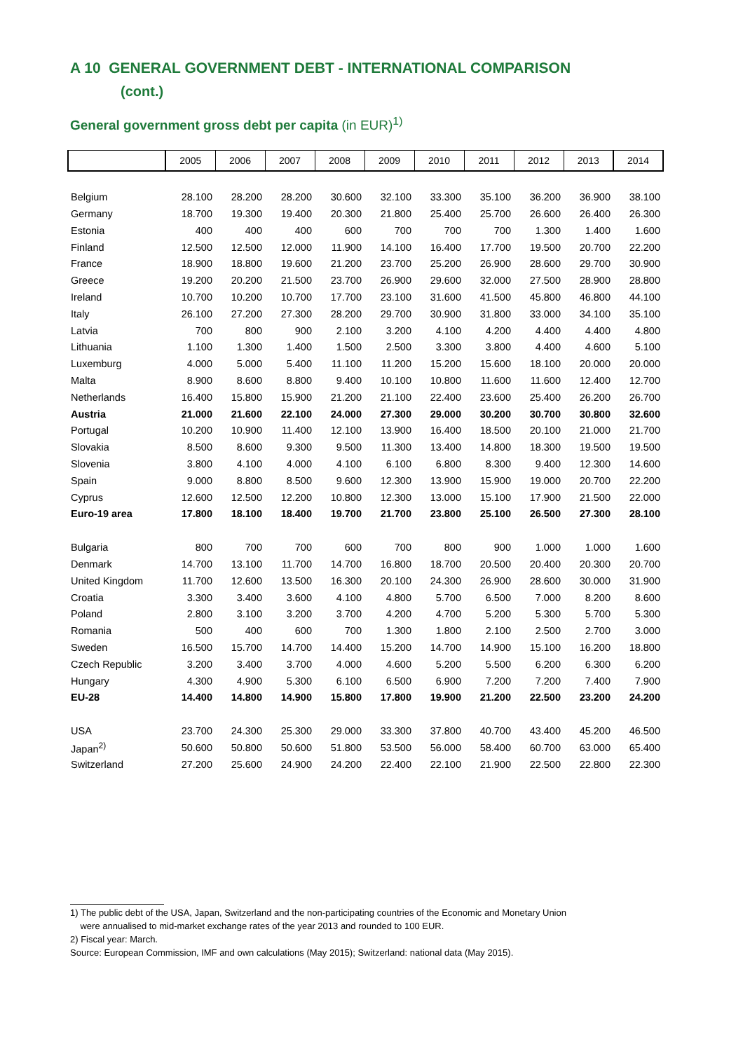A 10 GENERAL GOVERNMENT DEBT - INTERNATIONAL COMPARISON
(cont.)
General government gross debt per capita (in EUR)<sup>1)</sup>
| | 2005 | 2006 | 2007 | 2008 | 2009 | 2010 | 2011 | 2012 | 2013 | 2014 |
| --- | --- | --- | --- | --- | --- | --- | --- | --- | --- | --- |
| Belgium | 28.100 | 28.200 | 28.200 | 30.600 | 32.100 | 33.300 | 35.100 | 36.200 | 36.900 | 38.100 |
| Germany | 18.700 | 19.300 | 19.400 | 20.300 | 21.800 | 25.400 | 25.700 | 26.600 | 26.400 | 26.300 |
| Estonia | 400 | 400 | 400 | 600 | 700 | 700 | 700 | 1.300 | 1.400 | 1.600 |
| Finland | 12.500 | 12.500 | 12.000 | 11.900 | 14.100 | 16.400 | 17.700 | 19.500 | 20.700 | 22.200 |
| France | 18.900 | 18.800 | 19.600 | 21.200 | 23.700 | 25.200 | 26.900 | 28.600 | 29.700 | 30.900 |
| Greece | 19.200 | 20.200 | 21.500 | 23.700 | 26.900 | 29.600 | 32.000 | 27.500 | 28.900 | 28.800 |
| Ireland | 10.700 | 10.200 | 10.700 | 17.700 | 23.100 | 31.600 | 41.500 | 45.800 | 46.800 | 44.100 |
| Italy | 26.100 | 27.200 | 27.300 | 28.200 | 29.700 | 30.900 | 31.800 | 33.000 | 34.100 | 35.100 |
| Latvia | 700 | 800 | 900 | 2.100 | 3.200 | 4.100 | 4.200 | 4.400 | 4.400 | 4.800 |
| Lithuania | 1.100 | 1.300 | 1.400 | 1.500 | 2.500 | 3.300 | 3.800 | 4.400 | 4.600 | 5.100 |
| Luxemburg | 4.000 | 5.000 | 5.400 | 11.100 | 11.200 | 15.200 | 15.600 | 18.100 | 20.000 | 20.000 |
| Malta | 8.900 | 8.600 | 8.800 | 9.400 | 10.100 | 10.800 | 11.600 | 11.600 | 12.400 | 12.700 |
| Netherlands | 16.400 | 15.800 | 15.900 | 21.200 | 21.100 | 22.400 | 23.600 | 25.400 | 26.200 | 26.700 |
| Austria | 21.000 | 21.600 | 22.100 | 24.000 | 27.300 | 29.000 | 30.200 | 30.700 | 30.800 | 32.600 |
| Portugal | 10.200 | 10.900 | 11.400 | 12.100 | 13.900 | 16.400 | 18.500 | 20.100 | 21.000 | 21.700 |
| Slovakia | 8.500 | 8.600 | 9.300 | 9.500 | 11.300 | 13.400 | 14.800 | 18.300 | 19.500 | 19.500 |
| Slovenia | 3.800 | 4.100 | 4.000 | 4.100 | 6.100 | 6.800 | 8.300 | 9.400 | 12.300 | 14.600 |
| Spain | 9.000 | 8.800 | 8.500 | 9.600 | 12.300 | 13.900 | 15.900 | 19.000 | 20.700 | 22.200 |
| Cyprus | 12.600 | 12.500 | 12.200 | 10.800 | 12.300 | 13.000 | 15.100 | 17.900 | 21.500 | 22.000 |
| Euro-19 area | 17.800 | 18.100 | 18.400 | 19.700 | 21.700 | 23.800 | 25.100 | 26.500 | 27.300 | 28.100 |
| Bulgaria | 800 | 700 | 700 | 600 | 700 | 800 | 900 | 1.000 | 1.000 | 1.600 |
| Denmark | 14.700 | 13.100 | 11.700 | 14.700 | 16.800 | 18.700 | 20.500 | 20.400 | 20.300 | 20.700 |
| United Kingdom | 11.700 | 12.600 | 13.500 | 16.300 | 20.100 | 24.300 | 26.900 | 28.600 | 30.000 | 31.900 |
| Croatia | 3.300 | 3.400 | 3.600 | 4.100 | 4.800 | 5.700 | 6.500 | 7.000 | 8.200 | 8.600 |
| Poland | 2.800 | 3.100 | 3.200 | 3.700 | 4.200 | 4.700 | 5.200 | 5.300 | 5.700 | 5.300 |
| Romania | 500 | 400 | 600 | 700 | 1.300 | 1.800 | 2.100 | 2.500 | 2.700 | 3.000 |
| Sweden | 16.500 | 15.700 | 14.700 | 14.400 | 15.200 | 14.700 | 14.900 | 15.100 | 16.200 | 18.800 |
| Czech Republic | 3.200 | 3.400 | 3.700 | 4.000 | 4.600 | 5.200 | 5.500 | 6.200 | 6.300 | 6.200 |
| Hungary | 4.300 | 4.900 | 5.300 | 6.100 | 6.500 | 6.900 | 7.200 | 7.200 | 7.400 | 7.900 |
| EU-28 | 14.400 | 14.800 | 14.900 | 15.800 | 17.800 | 19.900 | 21.200 | 22.500 | 23.200 | 24.200 |
| USA | 23.700 | 24.300 | 25.300 | 29.000 | 33.300 | 37.800 | 40.700 | 43.400 | 45.200 | 46.500 |
| Japan<sup>2)</sup> | 50.600 | 50.800 | 50.600 | 51.800 | 53.500 | 56.000 | 58.400 | 60.700 | 63.000 | 65.400 |
| Switzerland | 27.200 | 25.600 | 24.900 | 24.200 | 22.400 | 22.100 | 21.900 | 22.500 | 22.800 | 22.300 |
1) The public debt of the USA, Japan, Switzerland and the non-participating countries of the Economic and Monetary Union
were annualised to mid-market exchange rates of the year 2013 and rounded to 100 EUR.
2) Fiscal year: March.
Source: European Commission, IMF and own calculations (May 2015); Switzerland: national data (May 2015).